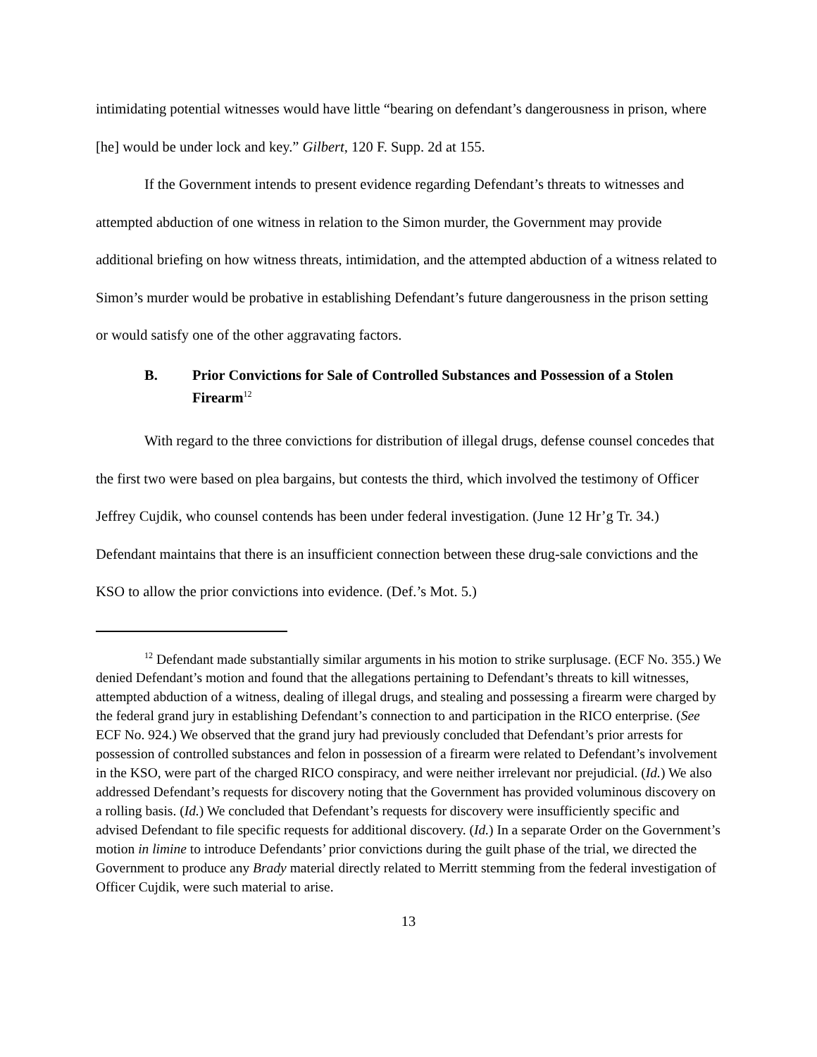intimidating potential witnesses would have little “bearing on defendant’s dangerousness in prison, where [he] would be under lock and key.” Gilbert, 120 F. Supp. 2d at 155.
If the Government intends to present evidence regarding Defendant’s threats to witnesses and attempted abduction of one witness in relation to the Simon murder, the Government may provide additional briefing on how witness threats, intimidation, and the attempted abduction of a witness related to Simon’s murder would be probative in establishing Defendant’s future dangerousness in the prison setting or would satisfy one of the other aggravating factors.
B. Prior Convictions for Sale of Controlled Substances and Possession of a Stolen Firearm<sup>12</sup>
With regard to the three convictions for distribution of illegal drugs, defense counsel concedes that the first two were based on plea bargains, but contests the third, which involved the testimony of Officer Jeffrey Cujdik, who counsel contends has been under federal investigation. (June 12 Hr’g Tr. 34.) Defendant maintains that there is an insufficient connection between these drug-sale convictions and the KSO to allow the prior convictions into evidence. (Def.’s Mot. 5.)
<sup>12</sup> Defendant made substantially similar arguments in his motion to strike surplusage. (ECF No. 355.) We denied Defendant’s motion and found that the allegations pertaining to Defendant’s threats to kill witnesses, attempted abduction of a witness, dealing of illegal drugs, and stealing and possessing a firearm were charged by the federal grand jury in establishing Defendant’s connection to and participation in the RICO enterprise. (See ECF No. 924.) We observed that the grand jury had previously concluded that Defendant’s prior arrests for possession of controlled substances and felon in possession of a firearm were related to Defendant’s involvement in the KSO, were part of the charged RICO conspiracy, and were neither irrelevant nor prejudicial. (Id.) We also addressed Defendant’s requests for discovery noting that the Government has provided voluminous discovery on a rolling basis. (Id.) We concluded that Defendant’s requests for discovery were insufficiently specific and advised Defendant to file specific requests for additional discovery. (Id.) In a separate Order on the Government’s motion in limine to introduce Defendants’ prior convictions during the guilt phase of the trial, we directed the Government to produce any Brady material directly related to Merritt stemming from the federal investigation of Officer Cujdik, were such material to arise.
13